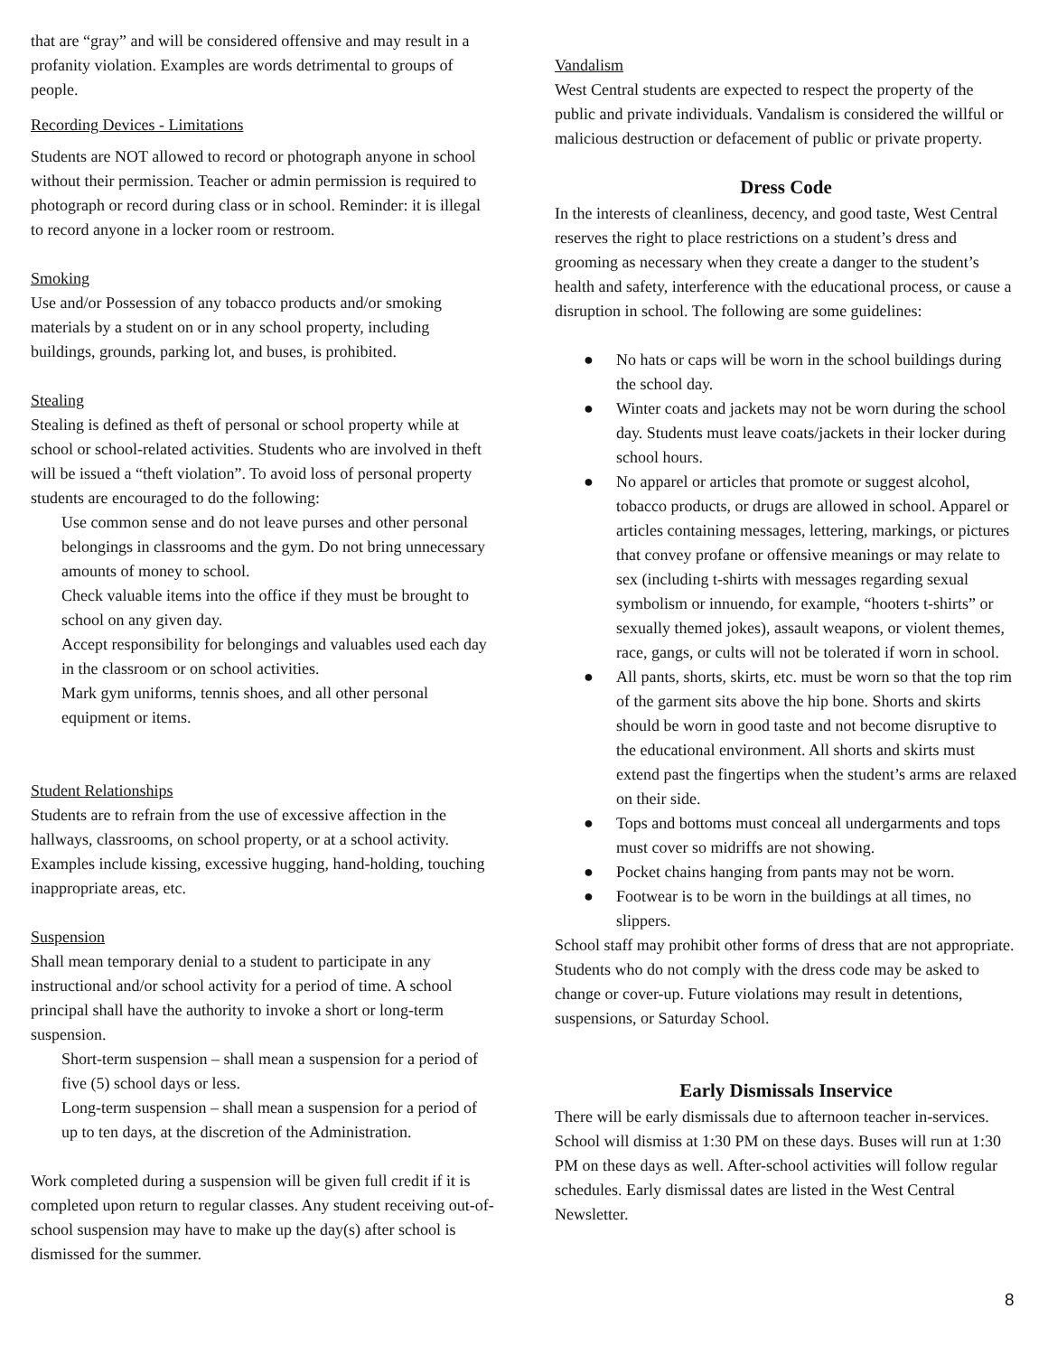that are “gray” and will be considered offensive and may result in a profanity violation. Examples are words detrimental to groups of people.
Recording Devices - Limitations
Students are NOT allowed to record or photograph anyone in school without their permission. Teacher or admin permission is required to photograph or record during class or in school. Reminder: it is illegal to record anyone in a locker room or restroom.
Smoking
Use and/or Possession of any tobacco products and/or smoking materials by a student on or in any school property, including buildings, grounds, parking lot, and buses, is prohibited.
Stealing
Stealing is defined as theft of personal or school property while at school or school-related activities. Students who are involved in theft will be issued a “theft violation”. To avoid loss of personal property students are encouraged to do the following:
Use common sense and do not leave purses and other personal belongings in classrooms and the gym. Do not bring unnecessary amounts of money to school.
Check valuable items into the office if they must be brought to school on any given day.
Accept responsibility for belongings and valuables used each day in the classroom or on school activities.
Mark gym uniforms, tennis shoes, and all other personal equipment or items.
Student Relationships
Students are to refrain from the use of excessive affection in the hallways, classrooms, on school property, or at a school activity. Examples include kissing, excessive hugging, hand-holding, touching inappropriate areas, etc.
Suspension
Shall mean temporary denial to a student to participate in any instructional and/or school activity for a period of time. A school principal shall have the authority to invoke a short or long-term suspension.
Short-term suspension – shall mean a suspension for a period of five (5) school days or less.
Long-term suspension – shall mean a suspension for a period of up to ten days, at the discretion of the Administration.
Work completed during a suspension will be given full credit if it is completed upon return to regular classes. Any student receiving out-of-school suspension may have to make up the day(s) after school is dismissed for the summer.
Vandalism
West Central students are expected to respect the property of the public and private individuals. Vandalism is considered the willful or malicious destruction or defacement of public or private property.
Dress Code
In the interests of cleanliness, decency, and good taste, West Central reserves the right to place restrictions on a student’s dress and grooming as necessary when they create a danger to the student’s health and safety, interference with the educational process, or cause a disruption in school. The following are some guidelines:
● No hats or caps will be worn in the school buildings during the school day.
● Winter coats and jackets may not be worn during the school day. Students must leave coats/jackets in their locker during school hours.
● No apparel or articles that promote or suggest alcohol, tobacco products, or drugs are allowed in school. Apparel or articles containing messages, lettering, markings, or pictures that convey profane or offensive meanings or may relate to sex (including t-shirts with messages regarding sexual symbolism or innuendo, for example, “hooters t-shirts” or sexually themed jokes), assault weapons, or violent themes, race, gangs, or cults will not be tolerated if worn in school.
● All pants, shorts, skirts, etc. must be worn so that the top rim of the garment sits above the hip bone. Shorts and skirts should be worn in good taste and not become disruptive to the educational environment. All shorts and skirts must extend past the fingertips when the student’s arms are relaxed on their side.
● Tops and bottoms must conceal all undergarments and tops must cover so midriffs are not showing.
● Pocket chains hanging from pants may not be worn.
● Footwear is to be worn in the buildings at all times, no slippers.
School staff may prohibit other forms of dress that are not appropriate. Students who do not comply with the dress code may be asked to change or cover-up. Future violations may result in detentions, suspensions, or Saturday School.
Early Dismissals Inservice
There will be early dismissals due to afternoon teacher in-services. School will dismiss at 1:30 PM on these days. Buses will run at 1:30 PM on these days as well. After-school activities will follow regular schedules. Early dismissal dates are listed in the West Central Newsletter.
8